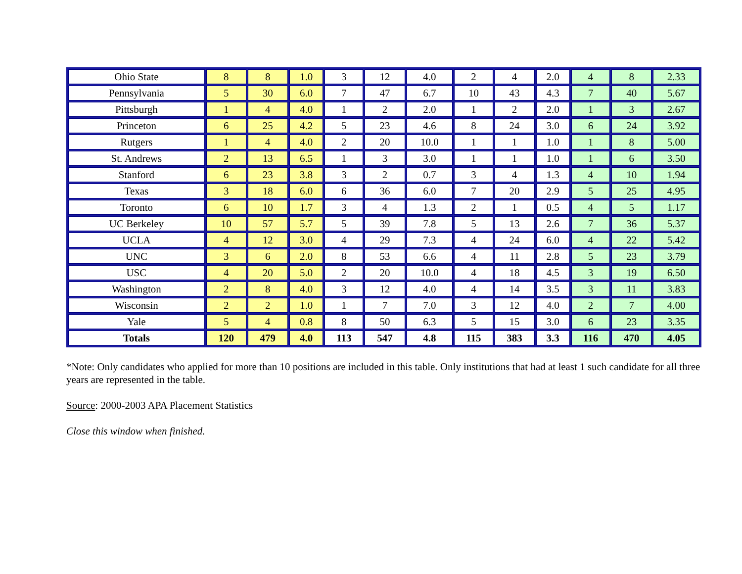| Ohio State | 8 | 8 | 1.0 | 3 | 12 | 4.0 | 2 | 4 | 2.0 | 4 | 8 | 2.33 |
| Pennsylvania | 5 | 30 | 6.0 | 7 | 47 | 6.7 | 10 | 43 | 4.3 | 7 | 40 | 5.67 |
| Pittsburgh | 1 | 4 | 4.0 | 1 | 2 | 2.0 | 1 | 2 | 2.0 | 1 | 3 | 2.67 |
| Princeton | 6 | 25 | 4.2 | 5 | 23 | 4.6 | 8 | 24 | 3.0 | 6 | 24 | 3.92 |
| Rutgers | 1 | 4 | 4.0 | 2 | 20 | 10.0 | 1 | 1 | 1.0 | 1 | 8 | 5.00 |
| St. Andrews | 2 | 13 | 6.5 | 1 | 3 | 3.0 | 1 | 1 | 1.0 | 1 | 6 | 3.50 |
| Stanford | 6 | 23 | 3.8 | 3 | 2 | 0.7 | 3 | 4 | 1.3 | 4 | 10 | 1.94 |
| Texas | 3 | 18 | 6.0 | 6 | 36 | 6.0 | 7 | 20 | 2.9 | 5 | 25 | 4.95 |
| Toronto | 6 | 10 | 1.7 | 3 | 4 | 1.3 | 2 | 1 | 0.5 | 4 | 5 | 1.17 |
| UC Berkeley | 10 | 57 | 5.7 | 5 | 39 | 7.8 | 5 | 13 | 2.6 | 7 | 36 | 5.37 |
| UCLA | 4 | 12 | 3.0 | 4 | 29 | 7.3 | 4 | 24 | 6.0 | 4 | 22 | 5.42 |
| UNC | 3 | 6 | 2.0 | 8 | 53 | 6.6 | 4 | 11 | 2.8 | 5 | 23 | 3.79 |
| USC | 4 | 20 | 5.0 | 2 | 20 | 10.0 | 4 | 18 | 4.5 | 3 | 19 | 6.50 |
| Washington | 2 | 8 | 4.0 | 3 | 12 | 4.0 | 4 | 14 | 3.5 | 3 | 11 | 3.83 |
| Wisconsin | 2 | 2 | 1.0 | 1 | 7 | 7.0 | 3 | 12 | 4.0 | 2 | 7 | 4.00 |
| Yale | 5 | 4 | 0.8 | 8 | 50 | 6.3 | 5 | 15 | 3.0 | 6 | 23 | 3.35 |
| Totals | 120 | 479 | 4.0 | 113 | 547 | 4.8 | 115 | 383 | 3.3 | 116 | 470 | 4.05 |
*Note: Only candidates who applied for more than 10 positions are included in this table. Only institutions that had at least 1 such candidate for all three years are represented in the table.
Source: 2000-2003 APA Placement Statistics
Close this window when finished.